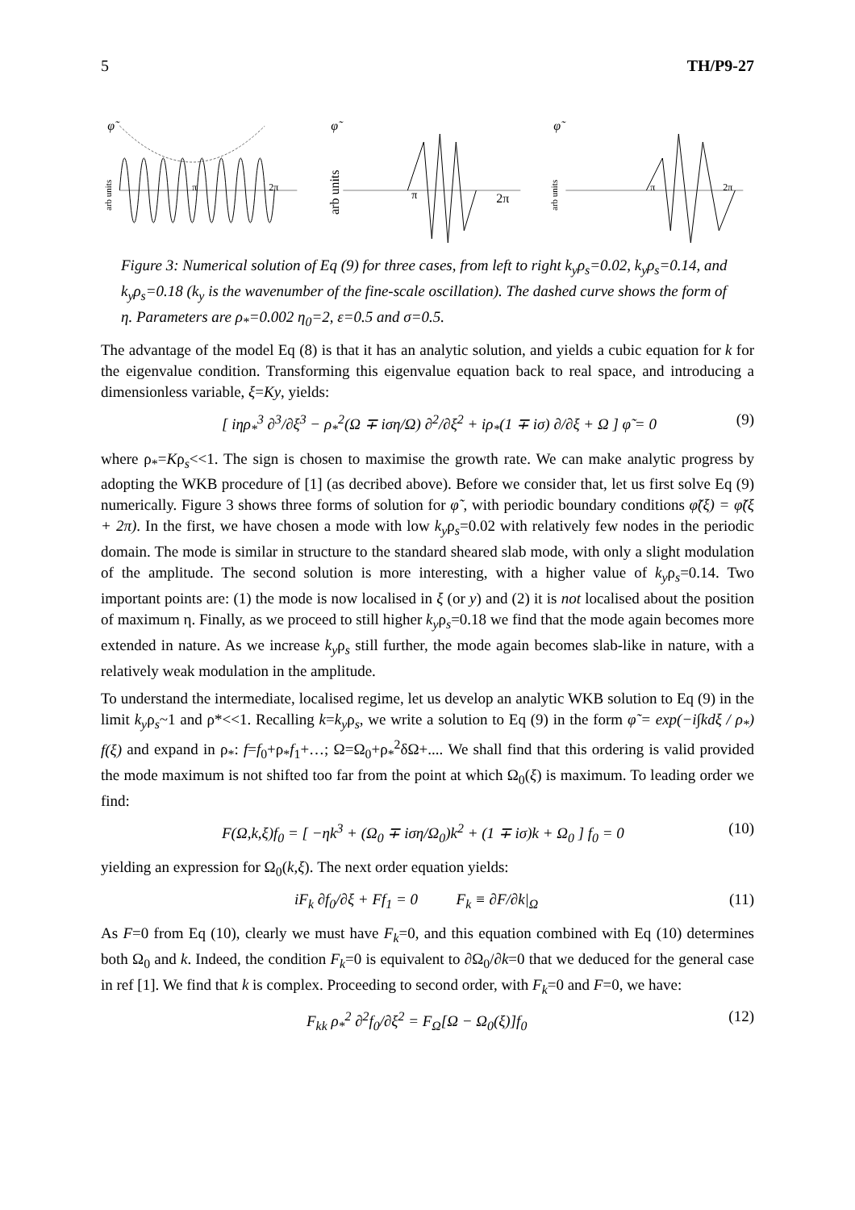5 TH/P9-27
φ̃
arb units
π
2π
φ̃
arb units
π
2π
φ̃
arb units
π
2π
Figure 3: Numerical solution of Eq (9) for three cases, from left to right k<sub>y</sub>ρ<sub>s</sub>=0.02, k<sub>y</sub>ρ<sub>s</sub>=0.14, and k<sub>y</sub>ρ<sub>s</sub>=0.18 (k<sub>y</sub> is the wavenumber of the fine-scale oscillation). The dashed curve shows the form of η. Parameters are ρ<sub>*</sub>=0.002 η<sub>0</sub>=2, ε=0.5 and σ=0.5.
The advantage of the model Eq (8) is that it has an analytic solution, and yields a cubic equation for k for the eigenvalue condition. Transforming this eigenvalue equation back to real space, and introducing a dimensionless variable, ξ=Ky, yields:
[ iηρ<sub>*</sub><sup>3</sup> ∂<sup>3</sup>/∂ξ<sup>3</sup> − ρ<sub>*</sub><sup>2</sup>(Ω ∓ iση/Ω) ∂<sup>2</sup>/∂ξ<sup>2</sup> + iρ<sub>*</sub>(1 ∓ iσ) ∂/∂ξ + Ω ] φ̃ = 0 (9)
where ρ<sub>*</sub>=Kρ<sub>s</sub><<1. The sign is chosen to maximise the growth rate. We can make analytic progress by adopting the WKB procedure of [1] (as decribed above). Before we consider that, let us first solve Eq (9) numerically. Figure 3 shows three forms of solution for φ̃ , with periodic boundary conditions φ̃(ξ) = φ̃(ξ + 2π). In the first, we have chosen a mode with low k<sub>y</sub>ρ<sub>s</sub>=0.02 with relatively few nodes in the periodic domain. The mode is similar in structure to the standard sheared slab mode, with only a slight modulation of the amplitude. The second solution is more interesting, with a higher value of k<sub>y</sub>ρ<sub>s</sub>=0.14. Two important points are: (1) the mode is now localised in ξ (or y) and (2) it is not localised about the position of maximum η. Finally, as we proceed to still higher k<sub>y</sub>ρ<sub>s</sub>=0.18 we find that the mode again becomes more extended in nature. As we increase k<sub>y</sub>ρ<sub>s</sub> still further, the mode again becomes slab-like in nature, with a relatively weak modulation in the amplitude.
To understand the intermediate, localised regime, let us develop an analytic WKB solution to Eq (9) in the limit k<sub>y</sub>ρ<sub>s</sub>~1 and ρ*<<1. Recalling k=k<sub>y</sub>ρ<sub>s</sub>, we write a solution to Eq (9) in the form φ̃ = exp(−i∫kdξ / ρ<sub>*</sub>) f(ξ) and expand in ρ<sub>*</sub>: f=f<sub>0</sub>+ρ<sub>*</sub>f<sub>1</sub>+…; Ω=Ω<sub>0</sub>+ρ<sub>*</sub><sup>2</sup>δΩ+.... We shall find that this ordering is valid provided the mode maximum is not shifted too far from the point at which Ω<sub>0</sub>(ξ) is maximum. To leading order we find:
F(Ω,k,ξ)f<sub>0</sub> = [ −ηk<sup>3</sup> + (Ω<sub>0</sub> ∓ iση/Ω<sub>0</sub>)k<sup>2</sup> + (1 ∓ iσ)k + Ω<sub>0</sub> ] f<sub>0</sub> = 0 (10)
yielding an expression for Ω<sub>0</sub>(k,ξ). The next order equation yields:
iF<sub>k</sub> ∂f<sub>0</sub>/∂ξ + Ff<sub>1</sub> = 0 F<sub>k</sub> ≡ ∂F/∂k|<sub>Ω</sub> (11)
As F=0 from Eq (10), clearly we must have F<sub>k</sub>=0, and this equation combined with Eq (10) determines both Ω<sub>0</sub> and k. Indeed, the condition F<sub>k</sub>=0 is equivalent to ∂Ω<sub>0</sub>/∂k=0 that we deduced for the general case in ref [1]. We find that k is complex. Proceeding to second order, with F<sub>k</sub>=0 and F=0, we have:
F<sub>kk</sub> ρ<sub>*</sub><sup>2</sup> ∂<sup>2</sup>f<sub>0</sub>/∂ξ<sup>2</sup> = F<sub>Ω</sub>[Ω − Ω<sub>0</sub>(ξ)]f<sub>0</sub> (12)